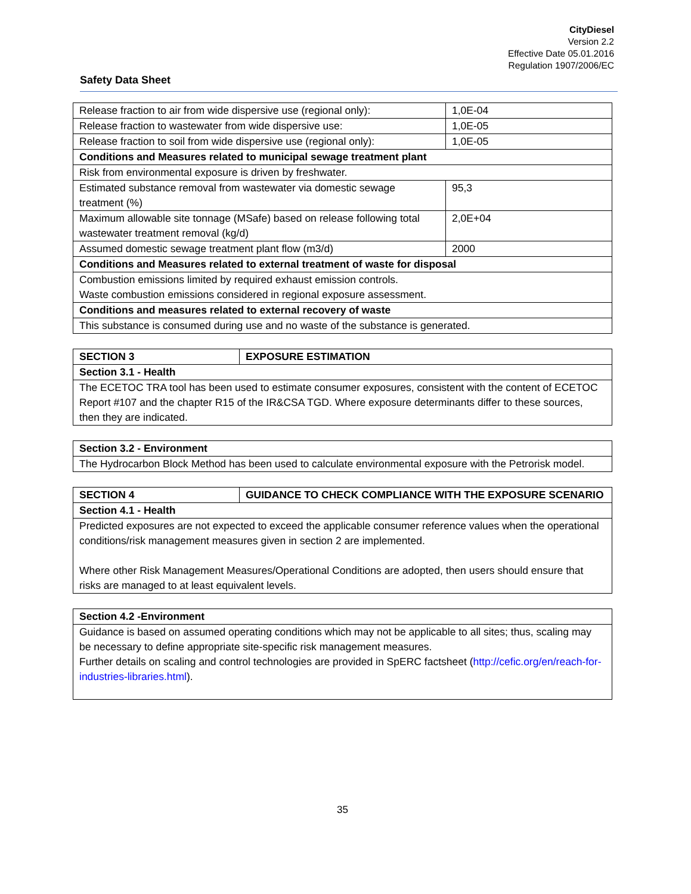CityDiesel
Version 2.2
Effective Date 05.01.2016
Regulation 1907/2006/EC
Safety Data Sheet
| Release fraction to air from wide dispersive use (regional only): | 1,0E-04 |
| Release fraction to wastewater from wide dispersive use: | 1,0E-05 |
| Release fraction to soil from wide dispersive use (regional only): | 1,0E-05 |
| Conditions and Measures related to municipal sewage treatment plant | |
| Risk from environmental exposure is driven by freshwater. | |
| Estimated substance removal from wastewater via domestic sewage treatment (%) | 95,3 |
| Maximum allowable site tonnage (MSafe) based on release following total wastewater treatment removal (kg/d) | 2,0E+04 |
| Assumed domestic sewage treatment plant flow (m3/d) | 2000 |
| Conditions and Measures related to external treatment of waste for disposal | |
| Combustion emissions limited by required exhaust emission controls. Waste combustion emissions considered in regional exposure assessment. | |
| Conditions and measures related to external recovery of waste | |
| This substance is consumed during use and no waste of the substance is generated. | |
| SECTION 3 | EXPOSURE ESTIMATION |
| --- | --- |
| Section 3.1 - Health | |
| The ECETOC TRA tool has been used to estimate consumer exposures, consistent with the content of ECETOC Report #107 and the chapter R15 of the IR&CSA TGD. Where exposure determinants differ to these sources, then they are indicated. | |
| Section 3.2 - Environment |
| --- |
| The Hydrocarbon Block Method has been used to calculate environmental exposure with the Petrorisk model. |
| SECTION 4 | GUIDANCE TO CHECK COMPLIANCE WITH THE EXPOSURE SCENARIO |
| --- | --- |
| Section 4.1 - Health | |
| Predicted exposures are not expected to exceed the applicable consumer reference values when the operational conditions/risk management measures given in section 2 are implemented. Where other Risk Management Measures/Operational Conditions are adopted, then users should ensure that risks are managed to at least equivalent levels. | |
| Section 4.2 -Environment |
| --- |
| Guidance is based on assumed operating conditions which may not be applicable to all sites; thus, scaling may be necessary to define appropriate site-specific risk management measures. Further details on scaling and control technologies are provided in SpERC factsheet ( http://cefic.org/en/reach-for-industries-libraries.html ). |
35